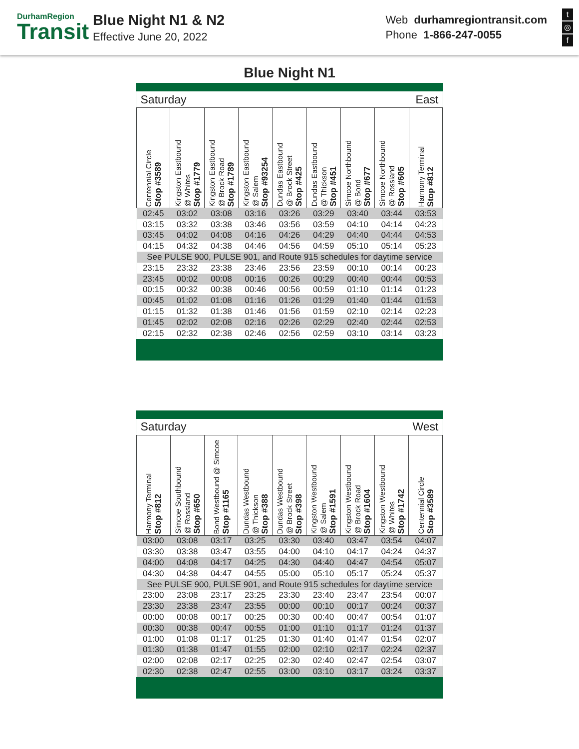DurhamRegion
Transit
Blue Night N1 & N2
Effective June 20, 2022
Web durhamregiontransit.com
Phone 1-866-247-0055
t
◎
f
Blue Night N1
| Saturday | | | | | East | | | |
| Centennial Circle Stop #3589 | Kingston Eastbound @ Whites Stop #1779 | Kingston Eastbound @ Brock Road Stop #1789 | Kingston Eastbound @ Salem Stop #93254 | Dundas Eastbound @ Brock Street Stop #425 | Dundas Eastbound @ Thickson Stop #451 | Simcoe Northbound @ Bond Stop #677 | Simcoe Northbound @ Rossland Stop #605 | Harmony Terminal Stop #812 |
| 02:45 | 03:02 | 03:08 | 03:16 | 03:26 | 03:29 | 03:40 | 03:44 | 03:53 |
| 03:15 | 03:32 | 03:38 | 03:46 | 03:56 | 03:59 | 04:10 | 04:14 | 04:23 |
| 03:45 | 04:02 | 04:08 | 04:16 | 04:26 | 04:29 | 04:40 | 04:44 | 04:53 |
| 04:15 | 04:32 | 04:38 | 04:46 | 04:56 | 04:59 | 05:10 | 05:14 | 05:23 |
| See PULSE 900, PULSE 901, and Route 915 schedules for daytime service | | | | | | | | |
| 23:15 | 23:32 | 23:38 | 23:46 | 23:56 | 23:59 | 00:10 | 00:14 | 00:23 |
| 23:45 | 00:02 | 00:08 | 00:16 | 00:26 | 00:29 | 00:40 | 00:44 | 00:53 |
| 00:15 | 00:32 | 00:38 | 00:46 | 00:56 | 00:59 | 01:10 | 01:14 | 01:23 |
| 00:45 | 01:02 | 01:08 | 01:16 | 01:26 | 01:29 | 01:40 | 01:44 | 01:53 |
| 01:15 | 01:32 | 01:38 | 01:46 | 01:56 | 01:59 | 02:10 | 02:14 | 02:23 |
| 01:45 | 02:02 | 02:08 | 02:16 | 02:26 | 02:29 | 02:40 | 02:44 | 02:53 |
| 02:15 | 02:32 | 02:38 | 02:46 | 02:56 | 02:59 | 03:10 | 03:14 | 03:23 |
| Saturday | | | | | West | | | |
| Harmony Terminal Stop #812 | Simcoe Southbound @ Rossland Stop #650 | Bond Westbound @ Simcoe Stop #1165 | Dundas Westbound @ Thickson Stop #388 | Dundas Westbound @ Brock Street Stop #398 | Kingston Westbound @ Salem Stop #1591 | Kingston Westbound @ Brock Road Stop #1604 | Kingston Westbound @ Whites Stop #1742 | Centennial Circle Stop #3589 |
| 03:00 | 03:08 | 03:17 | 03:25 | 03:30 | 03:40 | 03:47 | 03:54 | 04:07 |
| 03:30 | 03:38 | 03:47 | 03:55 | 04:00 | 04:10 | 04:17 | 04:24 | 04:37 |
| 04:00 | 04:08 | 04:17 | 04:25 | 04:30 | 04:40 | 04:47 | 04:54 | 05:07 |
| 04:30 | 04:38 | 04:47 | 04:55 | 05:00 | 05:10 | 05:17 | 05:24 | 05:37 |
| See PULSE 900, PULSE 901, and Route 915 schedules for daytime service | | | | | | | | |
| 23:00 | 23:08 | 23:17 | 23:25 | 23:30 | 23:40 | 23:47 | 23:54 | 00:07 |
| 23:30 | 23:38 | 23:47 | 23:55 | 00:00 | 00:10 | 00:17 | 00:24 | 00:37 |
| 00:00 | 00:08 | 00:17 | 00:25 | 00:30 | 00:40 | 00:47 | 00:54 | 01:07 |
| 00:30 | 00:38 | 00:47 | 00:55 | 01:00 | 01:10 | 01:17 | 01:24 | 01:37 |
| 01:00 | 01:08 | 01:17 | 01:25 | 01:30 | 01:40 | 01:47 | 01:54 | 02:07 |
| 01:30 | 01:38 | 01:47 | 01:55 | 02:00 | 02:10 | 02:17 | 02:24 | 02:37 |
| 02:00 | 02:08 | 02:17 | 02:25 | 02:30 | 02:40 | 02:47 | 02:54 | 03:07 |
| 02:30 | 02:38 | 02:47 | 02:55 | 03:00 | 03:10 | 03:17 | 03:24 | 03:37 |